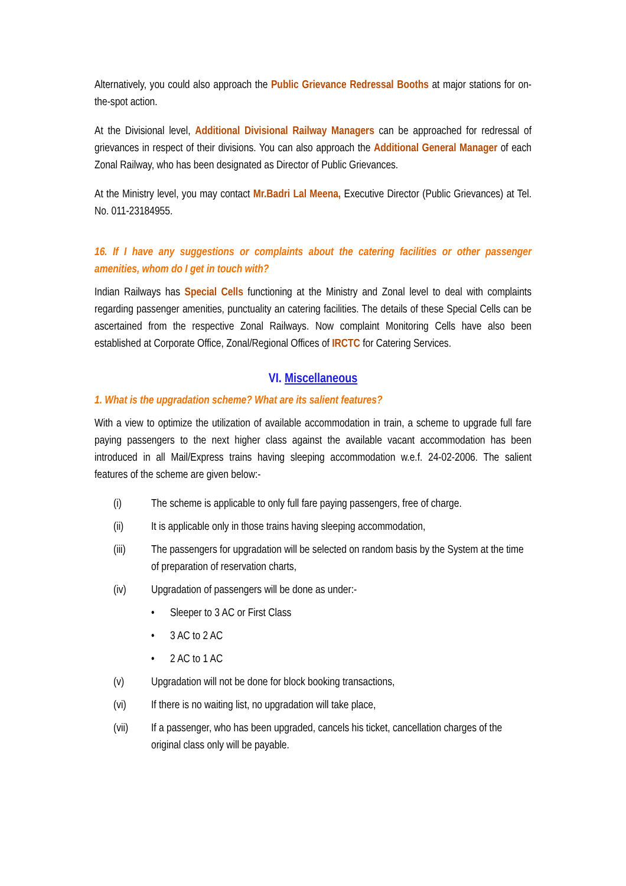Alternatively, you could also approach the Public Grievance Redressal Booths at major stations for on-the-spot action.
At the Divisional level, Additional Divisional Railway Managers can be approached for redressal of grievances in respect of their divisions. You can also approach the Additional General Manager of each Zonal Railway, who has been designated as Director of Public Grievances.
At the Ministry level, you may contact Mr.Badri Lal Meena, Executive Director (Public Grievances) at Tel. No. 011-23184955.
16. If I have any suggestions or complaints about the catering facilities or other passenger amenities, whom do I get in touch with?
Indian Railways has Special Cells functioning at the Ministry and Zonal level to deal with complaints regarding passenger amenities, punctuality an catering facilities. The details of these Special Cells can be ascertained from the respective Zonal Railways. Now complaint Monitoring Cells have also been established at Corporate Office, Zonal/Regional Offices of IRCTC for Catering Services.
VI. Miscellaneous
1. What is the upgradation scheme? What are its salient features?
With a view to optimize the utilization of available accommodation in train, a scheme to upgrade full fare paying passengers to the next higher class against the available vacant accommodation has been introduced in all Mail/Express trains having sleeping accommodation w.e.f. 24-02-2006. The salient features of the scheme are given below:-
(i) The scheme is applicable to only full fare paying passengers, free of charge.
(ii) It is applicable only in those trains having sleeping accommodation,
(iii) The passengers for upgradation will be selected on random basis by the System at the time of preparation of reservation charts,
(iv) Upgradation of passengers will be done as under:-
• Sleeper to 3 AC or First Class
• 3 AC to 2 AC
• 2 AC to 1 AC
(v) Upgradation will not be done for block booking transactions,
(vi) If there is no waiting list, no upgradation will take place,
(vii) If a passenger, who has been upgraded, cancels his ticket, cancellation charges of the original class only will be payable.